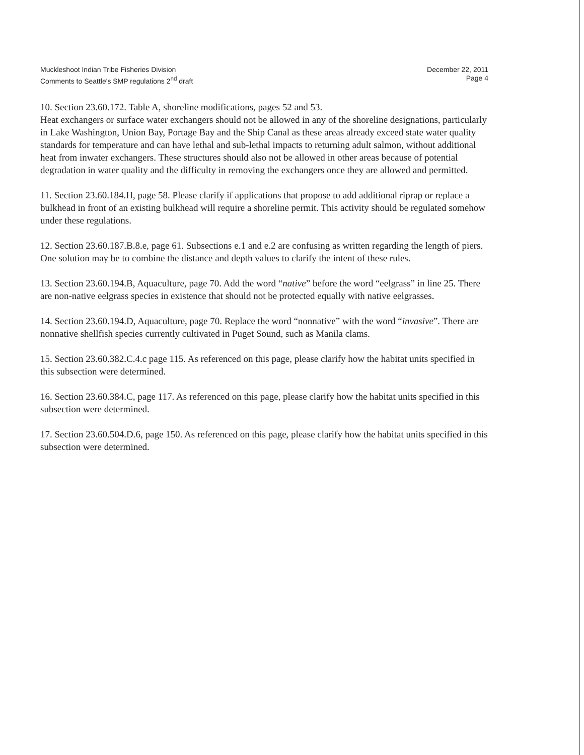Muckleshoot Indian Tribe Fisheries Division
Comments to Seattle's SMP regulations 2<sup>nd</sup> draft
December 22, 2011
Page 4
10. Section 23.60.172. Table A, shoreline modifications, pages 52 and 53.
Heat exchangers or surface water exchangers should not be allowed in any of the shoreline designations, particularly in Lake Washington, Union Bay, Portage Bay and the Ship Canal as these areas already exceed state water quality standards for temperature and can have lethal and sub-lethal impacts to returning adult salmon, without additional heat from inwater exchangers. These structures should also not be allowed in other areas because of potential degradation in water quality and the difficulty in removing the exchangers once they are allowed and permitted.
11. Section 23.60.184.H, page 58. Please clarify if applications that propose to add additional riprap or replace a bulkhead in front of an existing bulkhead will require a shoreline permit. This activity should be regulated somehow under these regulations.
12. Section 23.60.187.B.8.e, page 61. Subsections e.1 and e.2 are confusing as written regarding the length of piers. One solution may be to combine the distance and depth values to clarify the intent of these rules.
13. Section 23.60.194.B, Aquaculture, page 70. Add the word “native” before the word “eelgrass” in line 25. There are non-native eelgrass species in existence that should not be protected equally with native eelgrasses.
14. Section 23.60.194.D, Aquaculture, page 70. Replace the word “nonnative” with the word “invasive”. There are nonnative shellfish species currently cultivated in Puget Sound, such as Manila clams.
15. Section 23.60.382.C.4.c page 115. As referenced on this page, please clarify how the habitat units specified in this subsection were determined.
16. Section 23.60.384.C, page 117. As referenced on this page, please clarify how the habitat units specified in this subsection were determined.
17. Section 23.60.504.D.6, page 150. As referenced on this page, please clarify how the habitat units specified in this subsection were determined.